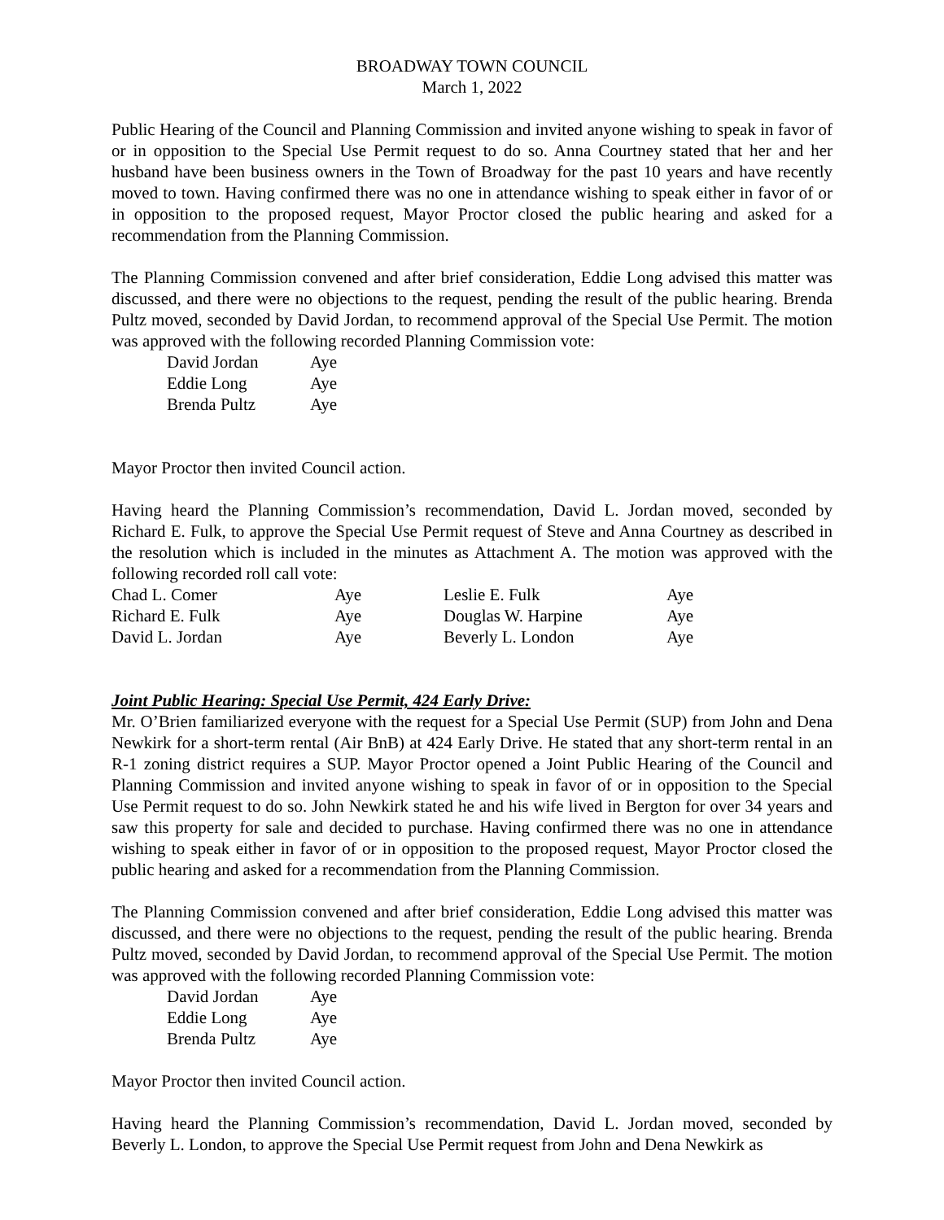BROADWAY TOWN COUNCIL
March 1, 2022
Public Hearing of the Council and Planning Commission and invited anyone wishing to speak in favor of or in opposition to the Special Use Permit request to do so. Anna Courtney stated that her and her husband have been business owners in the Town of Broadway for the past 10 years and have recently moved to town. Having confirmed there was no one in attendance wishing to speak either in favor of or in opposition to the proposed request, Mayor Proctor closed the public hearing and asked for a recommendation from the Planning Commission.
The Planning Commission convened and after brief consideration, Eddie Long advised this matter was discussed, and there were no objections to the request, pending the result of the public hearing. Brenda Pultz moved, seconded by David Jordan, to recommend approval of the Special Use Permit. The motion was approved with the following recorded Planning Commission vote:
| David Jordan | Aye |
| Eddie Long | Aye |
| Brenda Pultz | Aye |
Mayor Proctor then invited Council action.
Having heard the Planning Commission’s recommendation, David L. Jordan moved, seconded by Richard E. Fulk, to approve the Special Use Permit request of Steve and Anna Courtney as described in the resolution which is included in the minutes as Attachment A. The motion was approved with the following recorded roll call vote:
| Chad L. Comer | Aye | Leslie E. Fulk | Aye |
| Richard E. Fulk | Aye | Douglas W. Harpine | Aye |
| David L. Jordan | Aye | Beverly L. London | Aye |
Joint Public Hearing: Special Use Permit, 424 Early Drive:
Mr. O’Brien familiarized everyone with the request for a Special Use Permit (SUP) from John and Dena Newkirk for a short-term rental (Air BnB) at 424 Early Drive. He stated that any short-term rental in an R-1 zoning district requires a SUP. Mayor Proctor opened a Joint Public Hearing of the Council and Planning Commission and invited anyone wishing to speak in favor of or in opposition to the Special Use Permit request to do so. John Newkirk stated he and his wife lived in Bergton for over 34 years and saw this property for sale and decided to purchase. Having confirmed there was no one in attendance wishing to speak either in favor of or in opposition to the proposed request, Mayor Proctor closed the public hearing and asked for a recommendation from the Planning Commission.
The Planning Commission convened and after brief consideration, Eddie Long advised this matter was discussed, and there were no objections to the request, pending the result of the public hearing. Brenda Pultz moved, seconded by David Jordan, to recommend approval of the Special Use Permit. The motion was approved with the following recorded Planning Commission vote:
| David Jordan | Aye |
| Eddie Long | Aye |
| Brenda Pultz | Aye |
Mayor Proctor then invited Council action.
Having heard the Planning Commission’s recommendation, David L. Jordan moved, seconded by Beverly L. London, to approve the Special Use Permit request from John and Dena Newkirk as